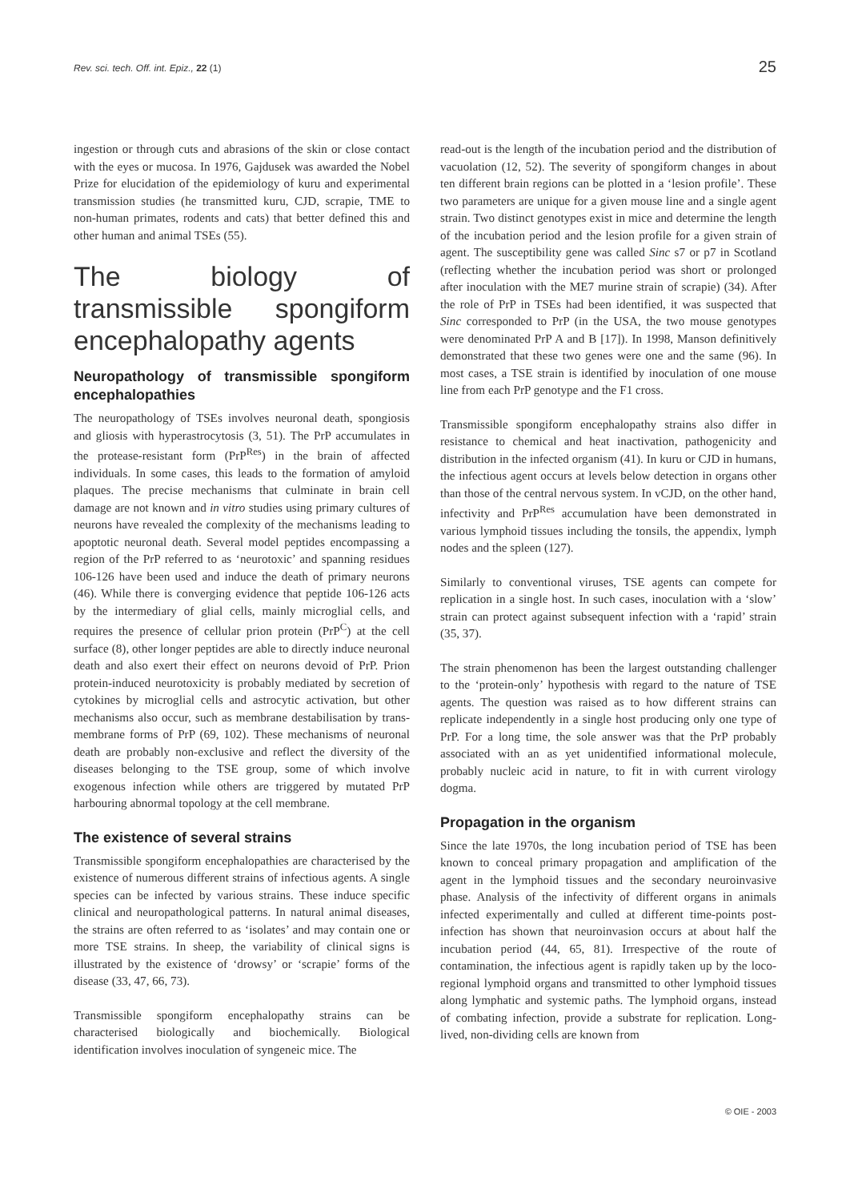Rev. sci. tech. Off. int. Epiz., 22 (1) 25
ingestion or through cuts and abrasions of the skin or close contact with the eyes or mucosa. In 1976, Gajdusek was awarded the Nobel Prize for elucidation of the epidemiology of kuru and experimental transmission studies (he transmitted kuru, CJD, scrapie, TME to non-human primates, rodents and cats) that better defined this and other human and animal TSEs (55).
The biology of transmissible spongiform encephalopathy agents
Neuropathology of transmissible spongiform encephalopathies
The neuropathology of TSEs involves neuronal death, spongiosis and gliosis with hyperastrocytosis (3, 51). The PrP accumulates in the protease-resistant form (PrP<sup>Res</sup>) in the brain of affected individuals. In some cases, this leads to the formation of amyloid plaques. The precise mechanisms that culminate in brain cell damage are not known and in vitro studies using primary cultures of neurons have revealed the complexity of the mechanisms leading to apoptotic neuronal death. Several model peptides encompassing a region of the PrP referred to as ‘neurotoxic’ and spanning residues 106-126 have been used and induce the death of primary neurons (46). While there is converging evidence that peptide 106-126 acts by the intermediary of glial cells, mainly microglial cells, and requires the presence of cellular prion protein (PrP<sup>C</sup>) at the cell surface (8), other longer peptides are able to directly induce neuronal death and also exert their effect on neurons devoid of PrP. Prion protein-induced neurotoxicity is probably mediated by secretion of cytokines by microglial cells and astrocytic activation, but other mechanisms also occur, such as membrane destabilisation by trans-membrane forms of PrP (69, 102). These mechanisms of neuronal death are probably non-exclusive and reflect the diversity of the diseases belonging to the TSE group, some of which involve exogenous infection while others are triggered by mutated PrP harbouring abnormal topology at the cell membrane.
The existence of several strains
Transmissible spongiform encephalopathies are characterised by the existence of numerous different strains of infectious agents. A single species can be infected by various strains. These induce specific clinical and neuropathological patterns. In natural animal diseases, the strains are often referred to as ‘isolates’ and may contain one or more TSE strains. In sheep, the variability of clinical signs is illustrated by the existence of ‘drowsy’ or ‘scrapie’ forms of the disease (33, 47, 66, 73).
Transmissible spongiform encephalopathy strains can be characterised biologically and biochemically. Biological identification involves inoculation of syngeneic mice. The
read-out is the length of the incubation period and the distribution of vacuolation (12, 52). The severity of spongiform changes in about ten different brain regions can be plotted in a ‘lesion profile’. These two parameters are unique for a given mouse line and a single agent strain. Two distinct genotypes exist in mice and determine the length of the incubation period and the lesion profile for a given strain of agent. The susceptibility gene was called Sinc s7 or p7 in Scotland (reflecting whether the incubation period was short or prolonged after inoculation with the ME7 murine strain of scrapie) (34). After the role of PrP in TSEs had been identified, it was suspected that Sinc corresponded to PrP (in the USA, the two mouse genotypes were denominated PrP A and B [17]). In 1998, Manson definitively demonstrated that these two genes were one and the same (96). In most cases, a TSE strain is identified by inoculation of one mouse line from each PrP genotype and the F1 cross.
Transmissible spongiform encephalopathy strains also differ in resistance to chemical and heat inactivation, pathogenicity and distribution in the infected organism (41). In kuru or CJD in humans, the infectious agent occurs at levels below detection in organs other than those of the central nervous system. In vCJD, on the other hand, infectivity and PrP<sup>Res</sup> accumulation have been demonstrated in various lymphoid tissues including the tonsils, the appendix, lymph nodes and the spleen (127).
Similarly to conventional viruses, TSE agents can compete for replication in a single host. In such cases, inoculation with a ‘slow’ strain can protect against subsequent infection with a ‘rapid’ strain (35, 37).
The strain phenomenon has been the largest outstanding challenger to the ‘protein-only’ hypothesis with regard to the nature of TSE agents. The question was raised as to how different strains can replicate independently in a single host producing only one type of PrP. For a long time, the sole answer was that the PrP probably associated with an as yet unidentified informational molecule, probably nucleic acid in nature, to fit in with current virology dogma.
Propagation in the organism
Since the late 1970s, the long incubation period of TSE has been known to conceal primary propagation and amplification of the agent in the lymphoid tissues and the secondary neuroinvasive phase. Analysis of the infectivity of different organs in animals infected experimentally and culled at different time-points post-infection has shown that neuroinvasion occurs at about half the incubation period (44, 65, 81). Irrespective of the route of contamination, the infectious agent is rapidly taken up by the loco-regional lymphoid organs and transmitted to other lymphoid tissues along lymphatic and systemic paths. The lymphoid organs, instead of combating infection, provide a substrate for replication. Long-lived, non-dividing cells are known from
© OIE - 2003